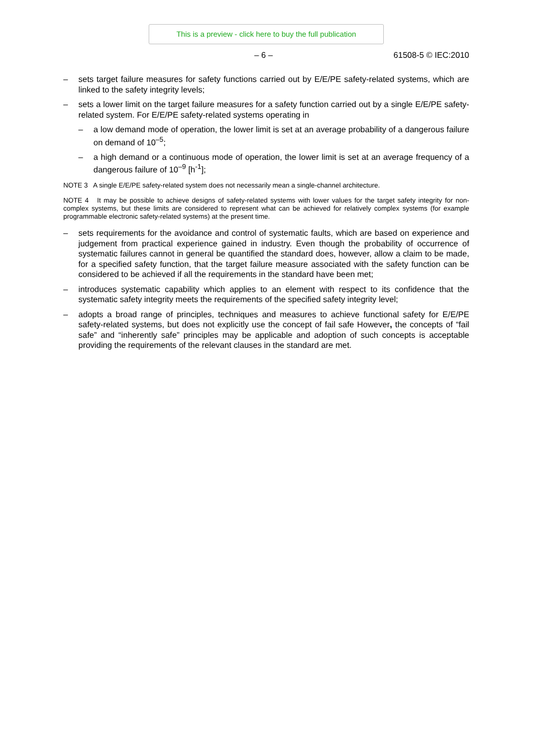This is a preview - click here to buy the full publication
– 6 – 61508-5 © IEC:2010
– sets target failure measures for safety functions carried out by E/E/PE safety-related systems, which are linked to the safety integrity levels;
– sets a lower limit on the target failure measures for a safety function carried out by a single E/E/PE safety-related system. For E/E/PE safety-related systems operating in
– a low demand mode of operation, the lower limit is set at an average probability of a dangerous failure on demand of 10<sup>–5</sup>;
– a high demand or a continuous mode of operation, the lower limit is set at an average frequency of a dangerous failure of 10<sup>–9</sup> [h<sup>-1</sup>];
NOTE 3 A single E/E/PE safety-related system does not necessarily mean a single-channel architecture.
NOTE 4 It may be possible to achieve designs of safety-related systems with lower values for the target safety integrity for non-complex systems, but these limits are considered to represent what can be achieved for relatively complex systems (for example programmable electronic safety-related systems) at the present time.
– sets requirements for the avoidance and control of systematic faults, which are based on experience and judgement from practical experience gained in industry. Even though the probability of occurrence of systematic failures cannot in general be quantified the standard does, however, allow a claim to be made, for a specified safety function, that the target failure measure associated with the safety function can be considered to be achieved if all the requirements in the standard have been met;
– introduces systematic capability which applies to an element with respect to its confidence that the systematic safety integrity meets the requirements of the specified safety integrity level;
– adopts a broad range of principles, techniques and measures to achieve functional safety for E/E/PE safety-related systems, but does not explicitly use the concept of fail safe However, the concepts of “fail safe” and “inherently safe” principles may be applicable and adoption of such concepts is acceptable providing the requirements of the relevant clauses in the standard are met.